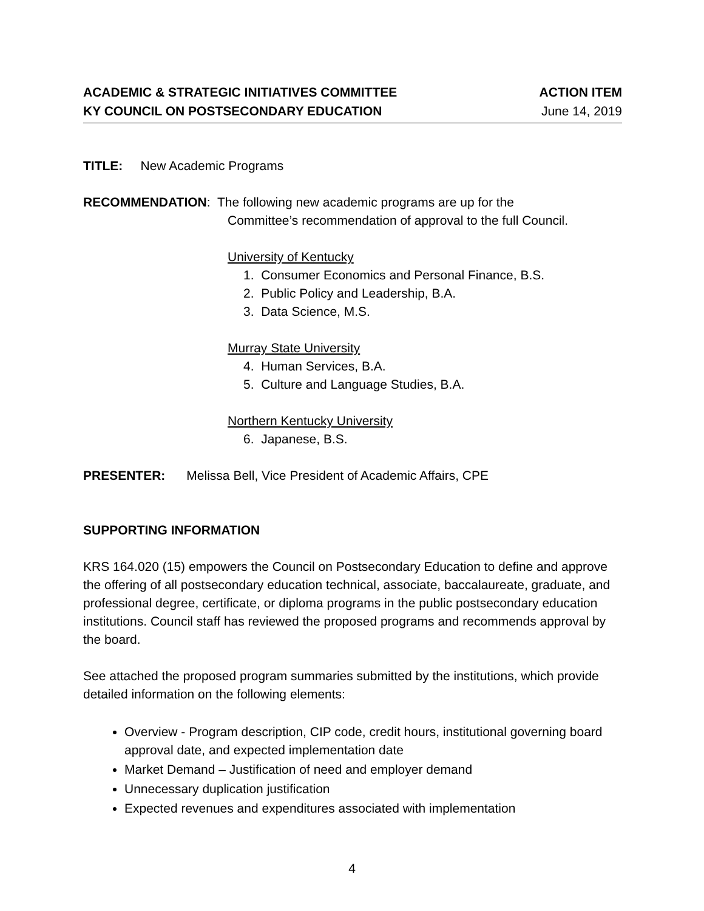ACADEMIC & STRATEGIC INITIATIVES COMMITTEE ACTION ITEM
KY COUNCIL ON POSTSECONDARY EDUCATION June 14, 2019
TITLE: New Academic Programs
RECOMMENDATION: The following new academic programs are up for the
Committee’s recommendation of approval to the full Council.
University of Kentucky
1. Consumer Economics and Personal Finance, B.S.
2. Public Policy and Leadership, B.A.
3. Data Science, M.S.
Murray State University
4. Human Services, B.A.
5. Culture and Language Studies, B.A.
Northern Kentucky University
6. Japanese, B.S.
PRESENTER: Melissa Bell, Vice President of Academic Affairs, CPE
SUPPORTING INFORMATION
KRS 164.020 (15) empowers the Council on Postsecondary Education to define and approve the offering of all postsecondary education technical, associate, baccalaureate, graduate, and professional degree, certificate, or diploma programs in the public postsecondary education institutions. Council staff has reviewed the proposed programs and recommends approval by the board.
See attached the proposed program summaries submitted by the institutions, which provide detailed information on the following elements:
Overview - Program description, CIP code, credit hours, institutional governing board approval date, and expected implementation date
Market Demand – Justification of need and employer demand
Unnecessary duplication justification
Expected revenues and expenditures associated with implementation
4